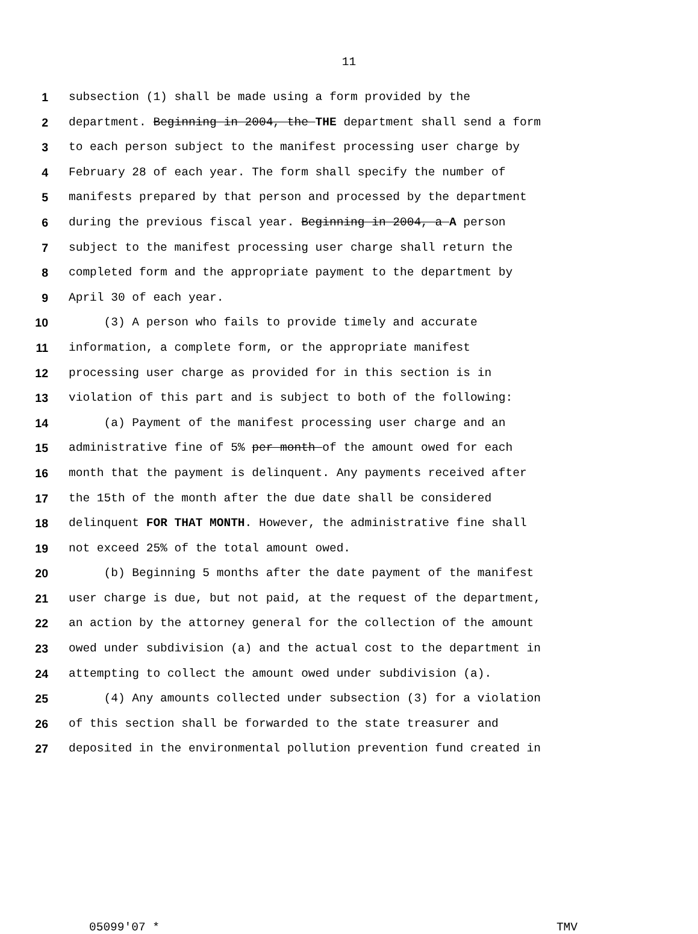11
1 subsection (1) shall be made using a form provided by the
2 department. Beginning in 2004, the THE department shall send a form
3 to each person subject to the manifest processing user charge by
4 February 28 of each year. The form shall specify the number of
5 manifests prepared by that person and processed by the department
6 during the previous fiscal year. Beginning in 2004, a A person
7 subject to the manifest processing user charge shall return the
8 completed form and the appropriate payment to the department by
9 April 30 of each year.
10 (3) A person who fails to provide timely and accurate
11 information, a complete form, or the appropriate manifest
12 processing user charge as provided for in this section is in
13 violation of this part and is subject to both of the following:
14 (a) Payment of the manifest processing user charge and an
15 administrative fine of 5% per month of the amount owed for each
16 month that the payment is delinquent. Any payments received after
17 the 15th of the month after the due date shall be considered
18 delinquent FOR THAT MONTH. However, the administrative fine shall
19 not exceed 25% of the total amount owed.
20 (b) Beginning 5 months after the date payment of the manifest
21 user charge is due, but not paid, at the request of the department,
22 an action by the attorney general for the collection of the amount
23 owed under subdivision (a) and the actual cost to the department in
24 attempting to collect the amount owed under subdivision (a).
25 (4) Any amounts collected under subsection (3) for a violation
26 of this section shall be forwarded to the state treasurer and
27 deposited in the environmental pollution prevention fund created in
05099'07 * TMV